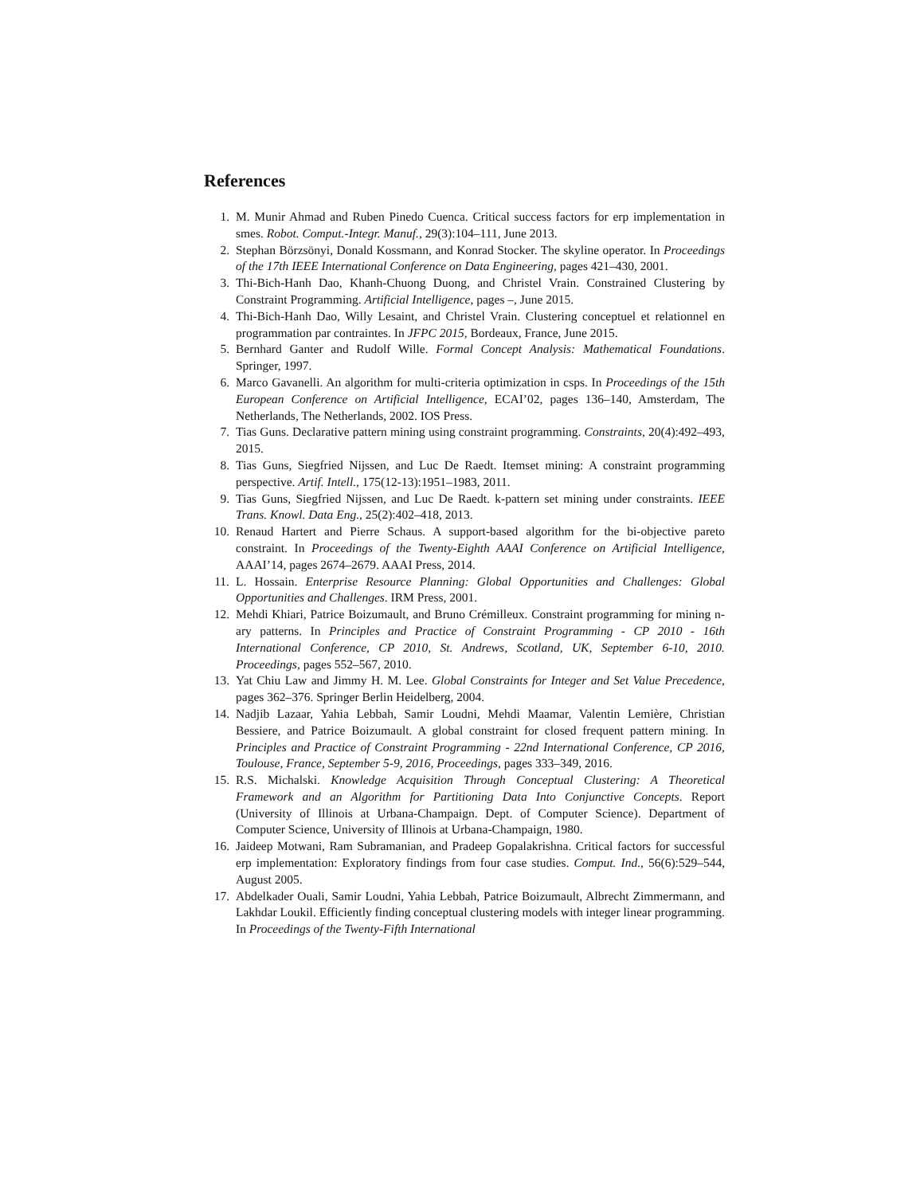References
1. M. Munir Ahmad and Ruben Pinedo Cuenca. Critical success factors for erp implementation in smes. Robot. Comput.-Integr. Manuf., 29(3):104–111, June 2013.
2. Stephan Börzsönyi, Donald Kossmann, and Konrad Stocker. The skyline operator. In Proceedings of the 17th IEEE International Conference on Data Engineering, pages 421–430, 2001.
3. Thi-Bich-Hanh Dao, Khanh-Chuong Duong, and Christel Vrain. Constrained Clustering by Constraint Programming. Artificial Intelligence, pages –, June 2015.
4. Thi-Bich-Hanh Dao, Willy Lesaint, and Christel Vrain. Clustering conceptuel et relationnel en programmation par contraintes. In JFPC 2015, Bordeaux, France, June 2015.
5. Bernhard Ganter and Rudolf Wille. Formal Concept Analysis: Mathematical Foundations. Springer, 1997.
6. Marco Gavanelli. An algorithm for multi-criteria optimization in csps. In Proceedings of the 15th European Conference on Artificial Intelligence, ECAI’02, pages 136–140, Amsterdam, The Netherlands, The Netherlands, 2002. IOS Press.
7. Tias Guns. Declarative pattern mining using constraint programming. Constraints, 20(4):492–493, 2015.
8. Tias Guns, Siegfried Nijssen, and Luc De Raedt. Itemset mining: A constraint programming perspective. Artif. Intell., 175(12-13):1951–1983, 2011.
9. Tias Guns, Siegfried Nijssen, and Luc De Raedt. k-pattern set mining under constraints. IEEE Trans. Knowl. Data Eng., 25(2):402–418, 2013.
10. Renaud Hartert and Pierre Schaus. A support-based algorithm for the bi-objective pareto constraint. In Proceedings of the Twenty-Eighth AAAI Conference on Artificial Intelligence, AAAI’14, pages 2674–2679. AAAI Press, 2014.
11. L. Hossain. Enterprise Resource Planning: Global Opportunities and Challenges: Global Opportunities and Challenges. IRM Press, 2001.
12. Mehdi Khiari, Patrice Boizumault, and Bruno Crémilleux. Constraint programming for mining n-ary patterns. In Principles and Practice of Constraint Programming - CP 2010 - 16th International Conference, CP 2010, St. Andrews, Scotland, UK, September 6-10, 2010. Proceedings, pages 552–567, 2010.
13. Yat Chiu Law and Jimmy H. M. Lee. Global Constraints for Integer and Set Value Precedence, pages 362–376. Springer Berlin Heidelberg, 2004.
14. Nadjib Lazaar, Yahia Lebbah, Samir Loudni, Mehdi Maamar, Valentin Lemière, Christian Bessiere, and Patrice Boizumault. A global constraint for closed frequent pattern mining. In Principles and Practice of Constraint Programming - 22nd International Conference, CP 2016, Toulouse, France, September 5-9, 2016, Proceedings, pages 333–349, 2016.
15. R.S. Michalski. Knowledge Acquisition Through Conceptual Clustering: A Theoretical Framework and an Algorithm for Partitioning Data Into Conjunctive Concepts. Report (University of Illinois at Urbana-Champaign. Dept. of Computer Science). Department of Computer Science, University of Illinois at Urbana-Champaign, 1980.
16. Jaideep Motwani, Ram Subramanian, and Pradeep Gopalakrishna. Critical factors for successful erp implementation: Exploratory findings from four case studies. Comput. Ind., 56(6):529–544, August 2005.
17. Abdelkader Ouali, Samir Loudni, Yahia Lebbah, Patrice Boizumault, Albrecht Zimmermann, and Lakhdar Loukil. Efficiently finding conceptual clustering models with integer linear programming. In Proceedings of the Twenty-Fifth International